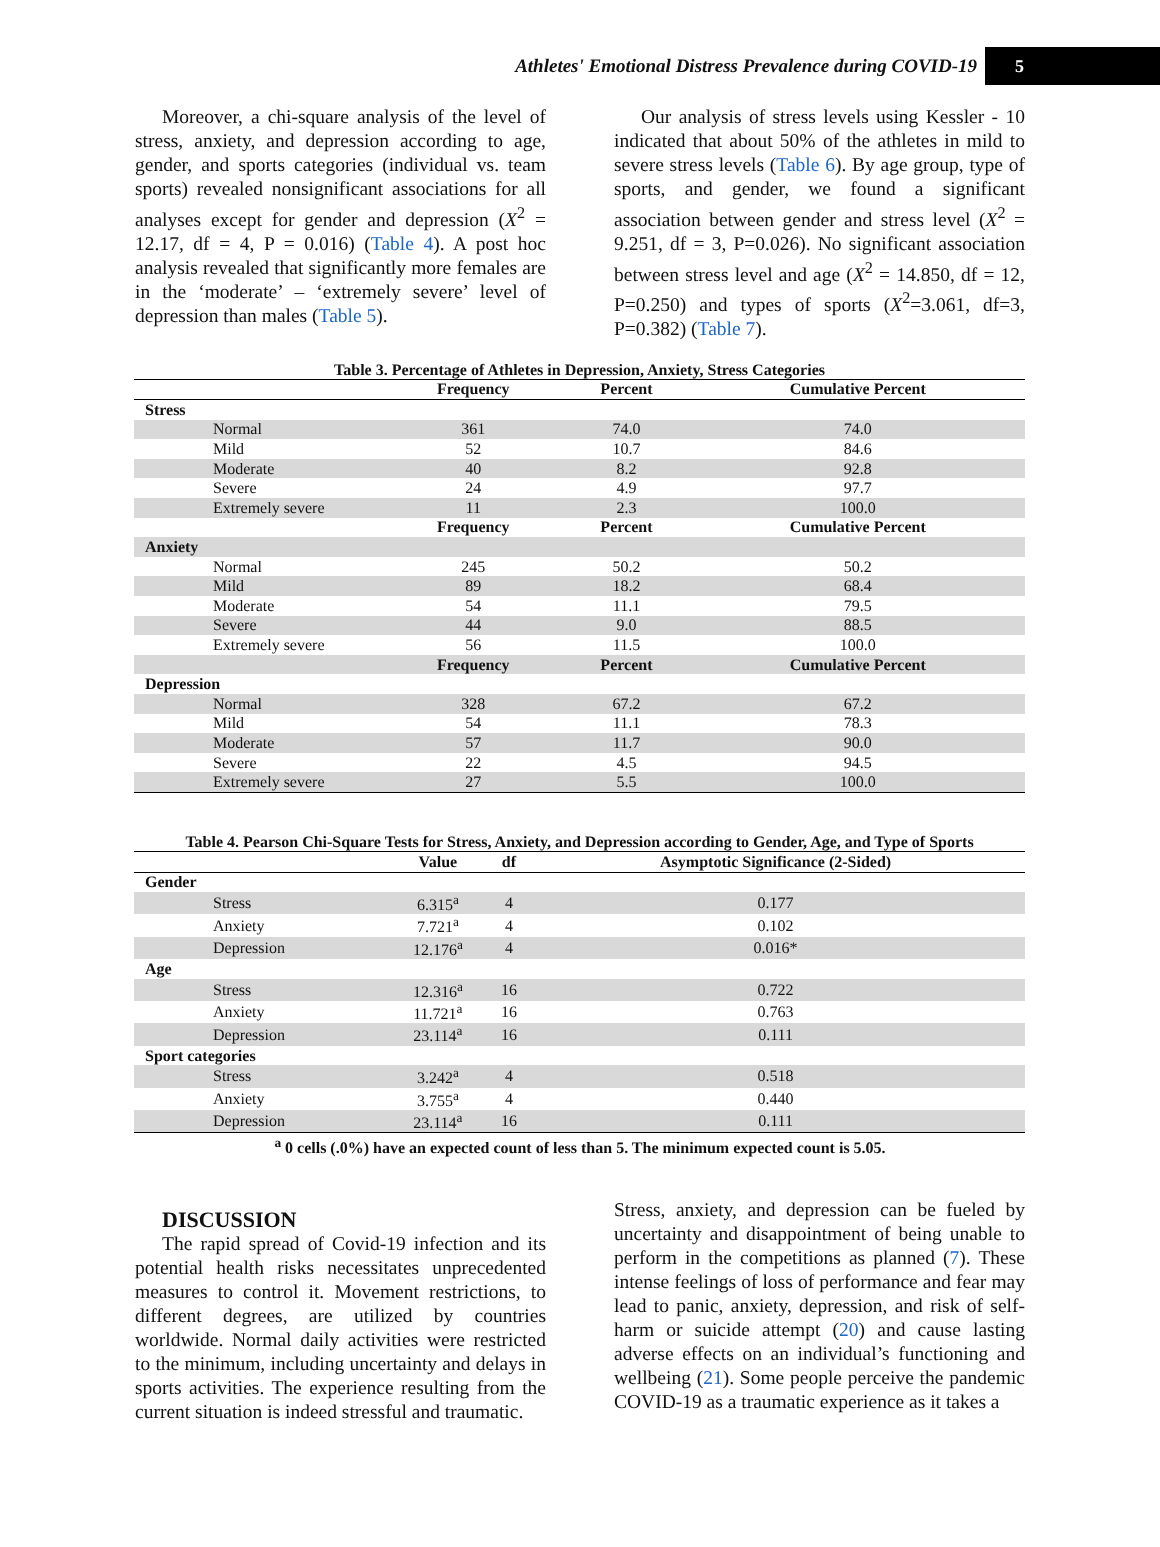Athletes' Emotional Distress Prevalence during COVID-19 5
Moreover, a chi-square analysis of the level of stress, anxiety, and depression according to age, gender, and sports categories (individual vs. team sports) revealed nonsignificant associations for all analyses except for gender and depression (X<sup>2</sup> = 12.17, df = 4, P = 0.016) (Table 4). A post hoc analysis revealed that significantly more females are in the ‘moderate’ – ‘extremely severe’ level of depression than males (Table 5).
Our analysis of stress levels using Kessler - 10 indicated that about 50% of the athletes in mild to severe stress levels (Table 6). By age group, type of sports, and gender, we found a significant association between gender and stress level (X<sup>2</sup> = 9.251, df = 3, P=0.026). No significant association between stress level and age (X<sup>2</sup> = 14.850, df = 12, P=0.250) and types of sports (X<sup>2</sup>=3.061, df=3, P=0.382) (Table 7).
Table 3. Percentage of Athletes in Depression, Anxiety, Stress Categories
| | Frequency | Percent | Cumulative Percent |
| --- | --- | --- | --- |
| Stress | | | |
| Normal | 361 | 74.0 | 74.0 |
| Mild | 52 | 10.7 | 84.6 |
| Moderate | 40 | 8.2 | 92.8 |
| Severe | 24 | 4.9 | 97.7 |
| Extremely severe | 11 | 2.3 | 100.0 |
| | Frequency | Percent | Cumulative Percent |
| Anxiety | | | |
| Normal | 245 | 50.2 | 50.2 |
| Mild | 89 | 18.2 | 68.4 |
| Moderate | 54 | 11.1 | 79.5 |
| Severe | 44 | 9.0 | 88.5 |
| Extremely severe | 56 | 11.5 | 100.0 |
| | Frequency | Percent | Cumulative Percent |
| Depression | | | |
| Normal | 328 | 67.2 | 67.2 |
| Mild | 54 | 11.1 | 78.3 |
| Moderate | 57 | 11.7 | 90.0 |
| Severe | 22 | 4.5 | 94.5 |
| Extremely severe | 27 | 5.5 | 100.0 |
Table 4. Pearson Chi-Square Tests for Stress, Anxiety, and Depression according to Gender, Age, and Type of Sports
| | Value | df | Asymptotic Significance (2-Sided) |
| --- | --- | --- | --- |
| Gender | | | |
| Stress | 6.315<sup>a</sup> | 4 | 0.177 |
| Anxiety | 7.721<sup>a</sup> | 4 | 0.102 |
| Depression | 12.176<sup>a</sup> | 4 | 0.016* |
| Age | | | |
| Stress | 12.316<sup>a</sup> | 16 | 0.722 |
| Anxiety | 11.721<sup>a</sup> | 16 | 0.763 |
| Depression | 23.114<sup>a</sup> | 16 | 0.111 |
| Sport categories | | | |
| Stress | 3.242<sup>a</sup> | 4 | 0.518 |
| Anxiety | 3.755<sup>a</sup> | 4 | 0.440 |
| Depression | 23.114<sup>a</sup> | 16 | 0.111 |
<sup>a</sup> 0 cells (.0%) have an expected count of less than 5. The minimum expected count is 5.05.
DISCUSSION
The rapid spread of Covid-19 infection and its potential health risks necessitates unprecedented measures to control it. Movement restrictions, to different degrees, are utilized by countries worldwide. Normal daily activities were restricted to the minimum, including uncertainty and delays in sports activities. The experience resulting from the current situation is indeed stressful and traumatic.
Stress, anxiety, and depression can be fueled by uncertainty and disappointment of being unable to perform in the competitions as planned (7). These intense feelings of loss of performance and fear may lead to panic, anxiety, depression, and risk of self-harm or suicide attempt (20) and cause lasting adverse effects on an individual’s functioning and wellbeing (21). Some people perceive the pandemic COVID-19 as a traumatic experience as it takes a